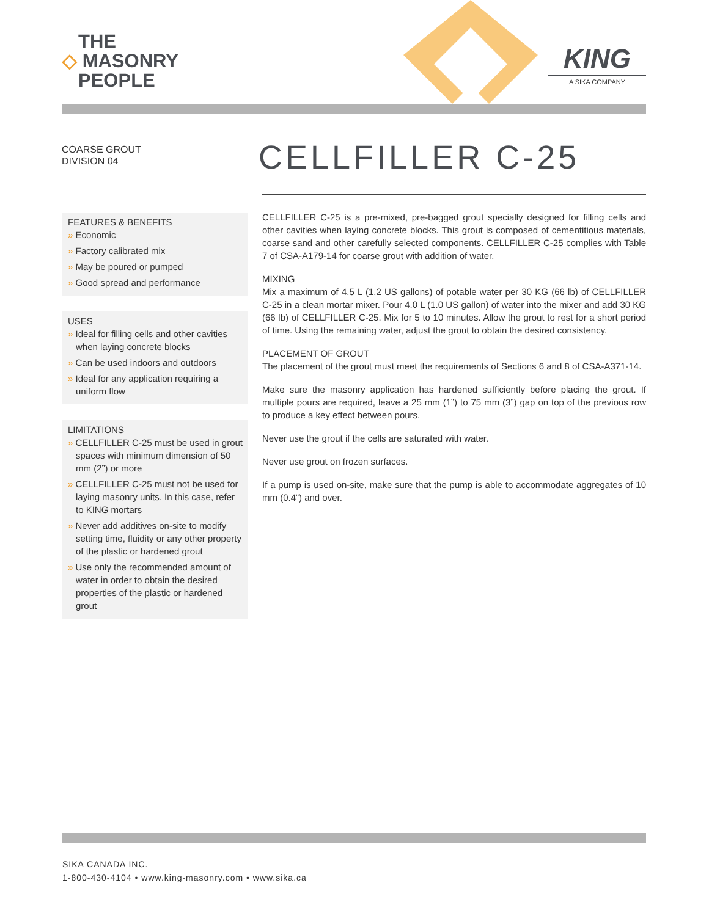THE
◇ MASONRY
PEOPLE
KING
A SIKA COMPANY
COARSE GROUT
DIVISION 04
CELLFILLER C-25
FEATURES & BENEFITS
» Economic
» Factory calibrated mix
» May be poured or pumped
» Good spread and performance
USES
» Ideal for filling cells and other cavities when laying concrete blocks
» Can be used indoors and outdoors
» Ideal for any application requiring a uniform flow
LIMITATIONS
» CELLFILLER C-25 must be used in grout spaces with minimum dimension of 50 mm (2”) or more
» CELLFILLER C-25 must not be used for laying masonry units. In this case, refer to KING mortars
» Never add additives on-site to modify setting time, fluidity or any other property of the plastic or hardened grout
» Use only the recommended amount of water in order to obtain the desired properties of the plastic or hardened grout
CELLFILLER C-25 is a pre-mixed, pre-bagged grout specially designed for filling cells and other cavities when laying concrete blocks. This grout is composed of cementitious materials, coarse sand and other carefully selected components. CELLFILLER C-25 complies with Table 7 of CSA-A179-14 for coarse grout with addition of water.
MIXING
Mix a maximum of 4.5 L (1.2 US gallons) of potable water per 30 KG (66 lb) of CELLFILLER C-25 in a clean mortar mixer. Pour 4.0 L (1.0 US gallon) of water into the mixer and add 30 KG (66 lb) of CELLFILLER C-25. Mix for 5 to 10 minutes. Allow the grout to rest for a short period of time. Using the remaining water, adjust the grout to obtain the desired consistency.
PLACEMENT OF GROUT
The placement of the grout must meet the requirements of Sections 6 and 8 of CSA-A371-14.
Make sure the masonry application has hardened sufficiently before placing the grout. If multiple pours are required, leave a 25 mm (1”) to 75 mm (3”) gap on top of the previous row to produce a key effect between pours.
Never use the grout if the cells are saturated with water.
Never use grout on frozen surfaces.
If a pump is used on-site, make sure that the pump is able to accommodate aggregates of 10 mm (0.4”) and over.
SIKA CANADA INC.
1-800-430-4104 • www.king-masonry.com • www.sika.ca